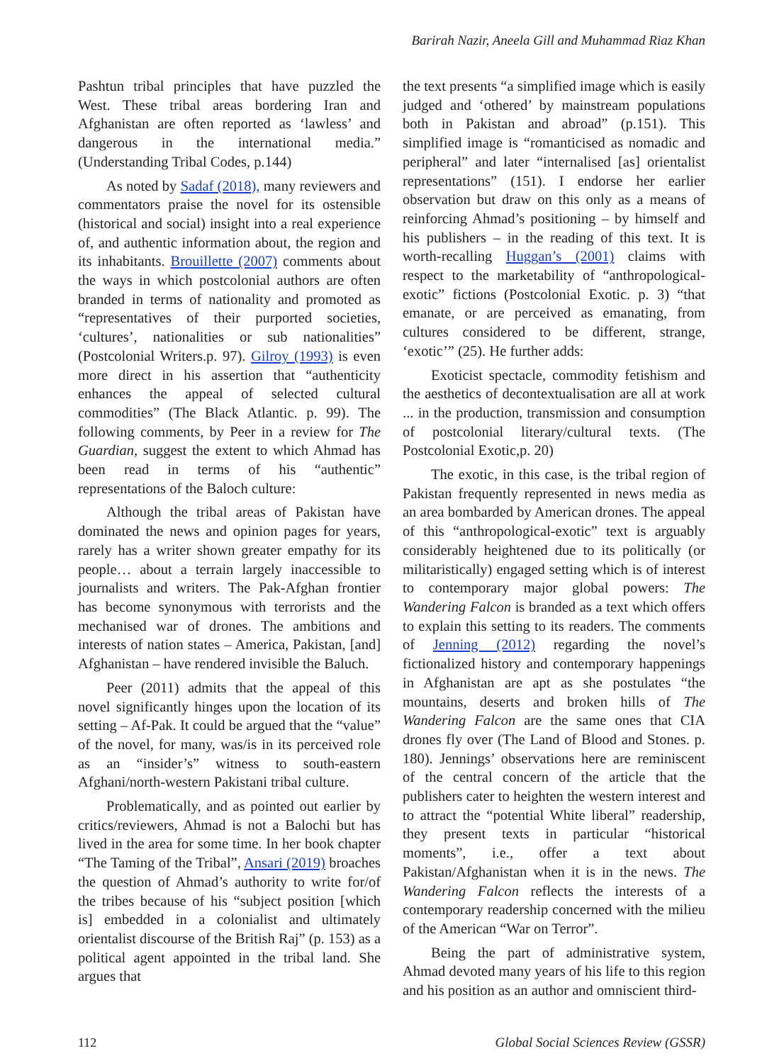Barirah Nazir, Aneela Gill and Muhammad Riaz Khan
Pashtun tribal principles that have puzzled the West. These tribal areas bordering Iran and Afghanistan are often reported as ‘lawless’ and dangerous in the international media.” (Understanding Tribal Codes, p.144)
As noted by Sadaf (2018), many reviewers and commentators praise the novel for its ostensible (historical and social) insight into a real experience of, and authentic information about, the region and its inhabitants. Brouillette (2007) comments about the ways in which postcolonial authors are often branded in terms of nationality and promoted as “representatives of their purported societies, ‘cultures’, nationalities or sub nationalities” (Postcolonial Writers.p. 97). Gilroy (1993) is even more direct in his assertion that “authenticity enhances the appeal of selected cultural commodities” (The Black Atlantic. p. 99). The following comments, by Peer in a review for The Guardian, suggest the extent to which Ahmad has been read in terms of his “authentic” representations of the Baloch culture:
Although the tribal areas of Pakistan have dominated the news and opinion pages for years, rarely has a writer shown greater empathy for its people… about a terrain largely inaccessible to journalists and writers. The Pak-Afghan frontier has become synonymous with terrorists and the mechanised war of drones. The ambitions and interests of nation states – America, Pakistan, [and] Afghanistan – have rendered invisible the Baluch.
Peer (2011) admits that the appeal of this novel significantly hinges upon the location of its setting – Af-Pak. It could be argued that the “value” of the novel, for many, was/is in its perceived role as an “insider’s” witness to south-eastern Afghani/north-western Pakistani tribal culture.
Problematically, and as pointed out earlier by critics/reviewers, Ahmad is not a Balochi but has lived in the area for some time. In her book chapter “The Taming of the Tribal”, Ansari (2019) broaches the question of Ahmad’s authority to write for/of the tribes because of his “subject position [which is] embedded in a colonialist and ultimately orientalist discourse of the British Raj” (p. 153) as a political agent appointed in the tribal land. She argues that
the text presents “a simplified image which is easily judged and ‘othered’ by mainstream populations both in Pakistan and abroad” (p.151). This simplified image is “romanticised as nomadic and peripheral” and later “internalised [as] orientalist representations” (151). I endorse her earlier observation but draw on this only as a means of reinforcing Ahmad’s positioning – by himself and his publishers – in the reading of this text. It is worth-recalling Huggan’s (2001) claims with respect to the marketability of “anthropological-exotic” fictions (Postcolonial Exotic. p. 3) “that emanate, or are perceived as emanating, from cultures considered to be different, strange, ‘exotic’” (25). He further adds:
Exoticist spectacle, commodity fetishism and the aesthetics of decontextualisation are all at work ... in the production, transmission and consumption of postcolonial literary/cultural texts. (The Postcolonial Exotic,p. 20)
The exotic, in this case, is the tribal region of Pakistan frequently represented in news media as an area bombarded by American drones. The appeal of this “anthropological-exotic” text is arguably considerably heightened due to its politically (or militaristically) engaged setting which is of interest to contemporary major global powers: The Wandering Falcon is branded as a text which offers to explain this setting to its readers. The comments of Jenning (2012) regarding the novel’s fictionalized history and contemporary happenings in Afghanistan are apt as she postulates “the mountains, deserts and broken hills of The Wandering Falcon are the same ones that CIA drones fly over (The Land of Blood and Stones. p. 180). Jennings’ observations here are reminiscent of the central concern of the article that the publishers cater to heighten the western interest and to attract the “potential White liberal” readership, they present texts in particular “historical moments”, i.e., offer a text about Pakistan/Afghanistan when it is in the news. The Wandering Falcon reflects the interests of a contemporary readership concerned with the milieu of the American “War on Terror”.
Being the part of administrative system, Ahmad devoted many years of his life to this region and his position as an author and omniscient third-
112 Global Social Sciences Review (GSSR)